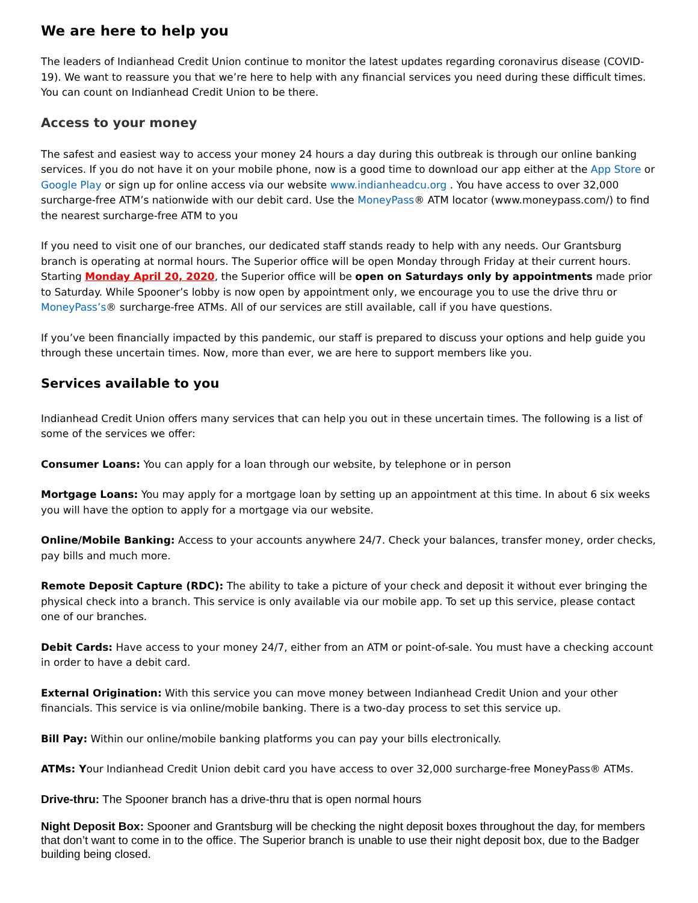We are here to help you
The leaders of Indianhead Credit Union continue to monitor the latest updates regarding coronavirus disease (COVID-19). We want to reassure you that we’re here to help with any financial services you need during these difficult times. You can count on Indianhead Credit Union to be there.
Access to your money
The safest and easiest way to access your money 24 hours a day during this outbreak is through our online banking services. If you do not have it on your mobile phone, now is a good time to download our app either at the App Store or Google Play or sign up for online access via our website www.indianheadcu.org . You have access to over 32,000 surcharge-free ATM’s nationwide with our debit card. Use the MoneyPass® ATM locator (www.moneypass.com/) to find the nearest surcharge-free ATM to you
If you need to visit one of our branches, our dedicated staff stands ready to help with any needs. Our Grantsburg branch is operating at normal hours. The Superior office will be open Monday through Friday at their current hours. Starting Monday April 20, 2020, the Superior office will be open on Saturdays only by appointments made prior to Saturday. While Spooner’s lobby is now open by appointment only, we encourage you to use the drive thru or MoneyPass’s® surcharge-free ATMs. All of our services are still available, call if you have questions.
If you’ve been financially impacted by this pandemic, our staff is prepared to discuss your options and help guide you through these uncertain times. Now, more than ever, we are here to support members like you.
Services available to you
Indianhead Credit Union offers many services that can help you out in these uncertain times. The following is a list of some of the services we offer:
Consumer Loans: You can apply for a loan through our website, by telephone or in person
Mortgage Loans: You may apply for a mortgage loan by setting up an appointment at this time. In about 6 six weeks you will have the option to apply for a mortgage via our website.
Online/Mobile Banking: Access to your accounts anywhere 24/7. Check your balances, transfer money, order checks, pay bills and much more.
Remote Deposit Capture (RDC): The ability to take a picture of your check and deposit it without ever bringing the physical check into a branch. This service is only available via our mobile app. To set up this service, please contact one of our branches.
Debit Cards: Have access to your money 24/7, either from an ATM or point-of-sale. You must have a checking account in order to have a debit card.
External Origination: With this service you can move money between Indianhead Credit Union and your other financials. This service is via online/mobile banking. There is a two-day process to set this service up.
Bill Pay: Within our online/mobile banking platforms you can pay your bills electronically.
ATMs: Your Indianhead Credit Union debit card you have access to over 32,000 surcharge-free MoneyPass® ATMs.
Drive-thru: The Spooner branch has a drive-thru that is open normal hours
Night Deposit Box: Spooner and Grantsburg will be checking the night deposit boxes throughout the day, for members that don’t want to come in to the office. The Superior branch is unable to use their night deposit box, due to the Badger building being closed.